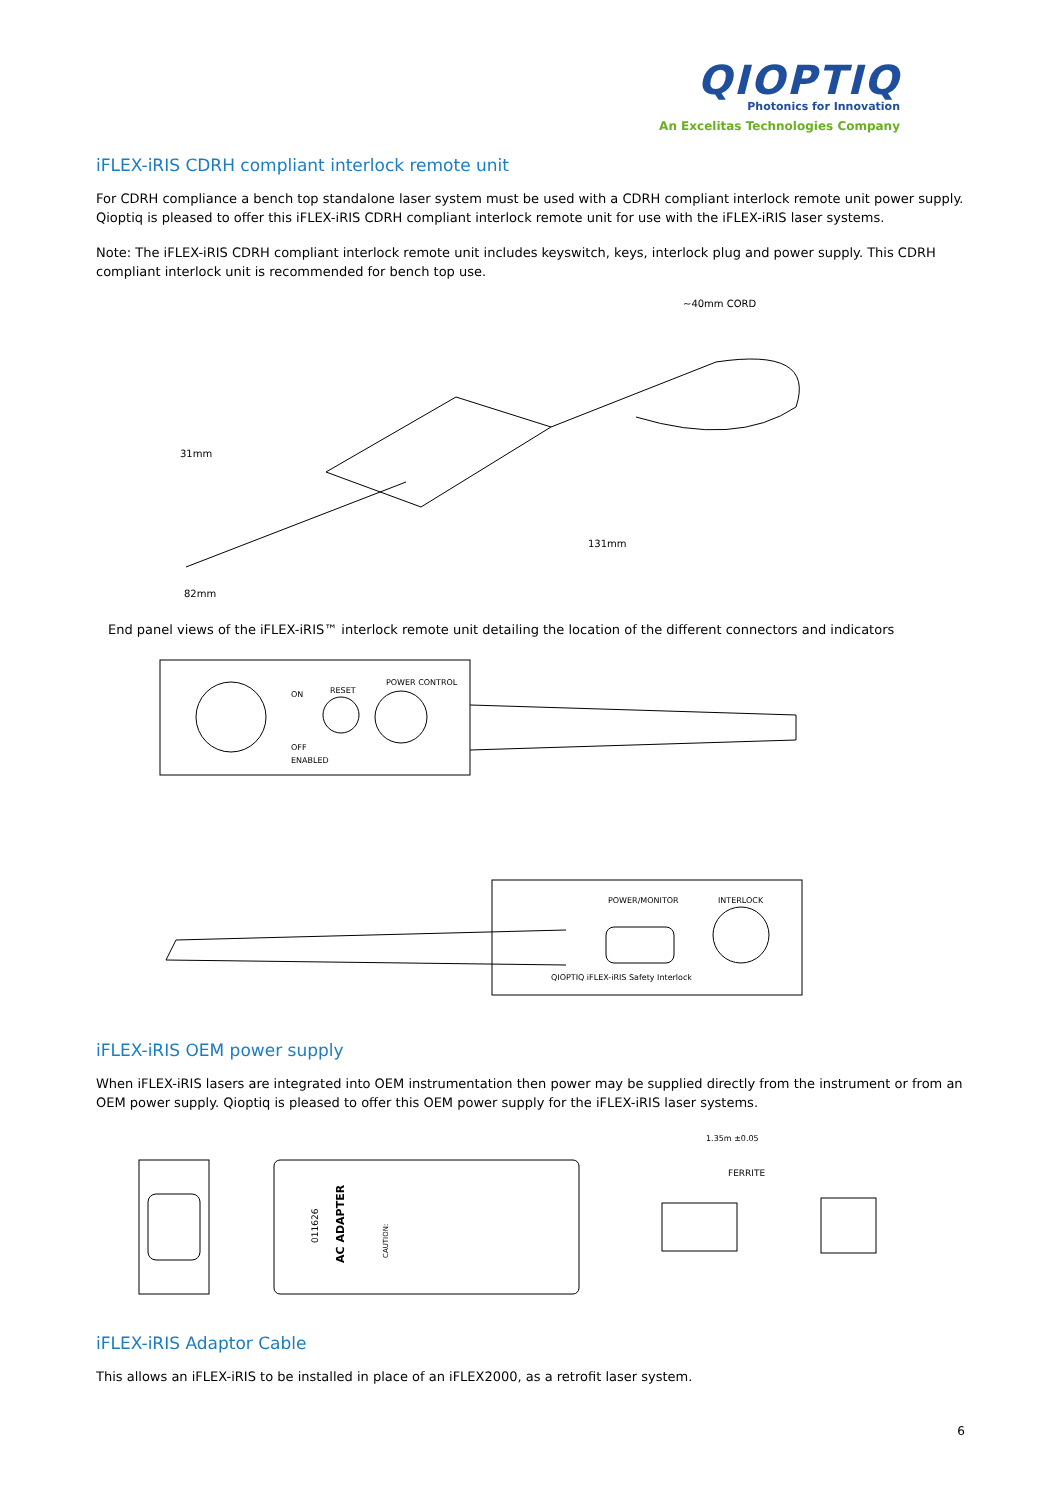QIOPTIQ
Photonics for Innovation
An Excelitas Technologies Company
iFLEX-iRIS CDRH compliant interlock remote unit
For CDRH compliance a bench top standalone laser system must be used with a CDRH compliant interlock remote unit power supply. Qioptiq is pleased to offer this iFLEX-iRIS CDRH compliant interlock remote unit for use with the iFLEX-iRIS laser systems.
Note: The iFLEX-iRIS CDRH compliant interlock remote unit includes keyswitch, keys, interlock plug and power supply. This CDRH compliant interlock unit is recommended for bench top use.
~40mm CORD
31mm
131mm
82mm
End panel views of the iFLEX-iRIS™ interlock remote unit detailing the location of the different connectors and indicators
ON
RESET
POWER CONTROL
OFF
ENABLED
POWER/MONITOR
INTERLOCK
QIOPTIQ iFLEX-iRIS Safety Interlock
iFLEX-iRIS OEM power supply
When iFLEX-iRIS lasers are integrated into OEM instrumentation then power may be supplied directly from the instrument or from an OEM power supply. Qioptiq is pleased to offer this OEM power supply for the iFLEX-iRIS laser systems.
1.35m ±0.05
FERRITE
AC ADAPTER
011626
CAUTION:
iFLEX-iRIS Adaptor Cable
This allows an iFLEX-iRIS to be installed in place of an iFLEX2000, as a retrofit laser system.
6